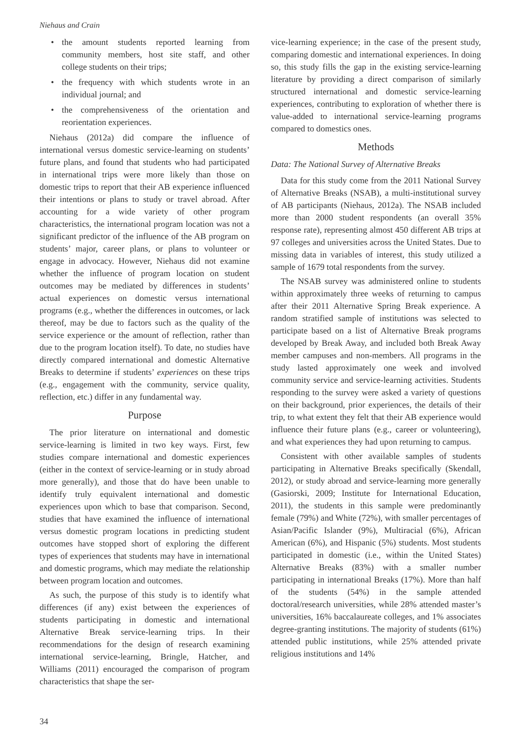Niehaus and Crain
• the amount students reported learning from community members, host site staff, and other college students on their trips;
• the frequency with which students wrote in an individual journal; and
• the comprehensiveness of the orientation and reorientation experiences.
Niehaus (2012a) did compare the influence of international versus domestic service-learning on students’ future plans, and found that students who had participated in international trips were more likely than those on domestic trips to report that their AB experience influenced their intentions or plans to study or travel abroad. After accounting for a wide variety of other program characteristics, the international program location was not a significant predictor of the influence of the AB program on students’ major, career plans, or plans to volunteer or engage in advocacy. However, Niehaus did not examine whether the influence of program location on student outcomes may be mediated by differences in students’ actual experiences on domestic versus international programs (e.g., whether the differences in outcomes, or lack thereof, may be due to factors such as the quality of the service experience or the amount of reflection, rather than due to the program location itself). To date, no studies have directly compared international and domestic Alternative Breaks to determine if students’ experiences on these trips (e.g., engagement with the community, service quality, reflection, etc.) differ in any fundamental way.
Purpose
The prior literature on international and domestic service-learning is limited in two key ways. First, few studies compare international and domestic experiences (either in the context of service-learning or in study abroad more generally), and those that do have been unable to identify truly equivalent international and domestic experiences upon which to base that comparison. Second, studies that have examined the influence of international versus domestic program locations in predicting student outcomes have stopped short of exploring the different types of experiences that students may have in international and domestic programs, which may mediate the relationship between program location and outcomes.
As such, the purpose of this study is to identify what differences (if any) exist between the experiences of students participating in domestic and international Alternative Break service-learning trips. In their recommendations for the design of research examining international service-learning, Bringle, Hatcher, and Williams (2011) encouraged the comparison of program characteristics that shape the ser-
vice-learning experience; in the case of the present study, comparing domestic and international experiences. In doing so, this study fills the gap in the existing service-learning literature by providing a direct comparison of similarly structured international and domestic service-learning experiences, contributing to exploration of whether there is value-added to international service-learning programs compared to domestics ones.
Methods
Data: The National Survey of Alternative Breaks
Data for this study come from the 2011 National Survey of Alternative Breaks (NSAB), a multi-institutional survey of AB participants (Niehaus, 2012a). The NSAB included more than 2000 student respondents (an overall 35% response rate), representing almost 450 different AB trips at 97 colleges and universities across the United States. Due to missing data in variables of interest, this study utilized a sample of 1679 total respondents from the survey.
The NSAB survey was administered online to students within approximately three weeks of returning to campus after their 2011 Alternative Spring Break experience. A random stratified sample of institutions was selected to participate based on a list of Alternative Break programs developed by Break Away, and included both Break Away member campuses and non-members. All programs in the study lasted approximately one week and involved community service and service-learning activities. Students responding to the survey were asked a variety of questions on their background, prior experiences, the details of their trip, to what extent they felt that their AB experience would influence their future plans (e.g., career or volunteering), and what experiences they had upon returning to campus.
Consistent with other available samples of students participating in Alternative Breaks specifically (Skendall, 2012), or study abroad and service-learning more generally (Gasiorski, 2009; Institute for International Education, 2011), the students in this sample were predominantly female (79%) and White (72%), with smaller percentages of Asian/Pacific Islander (9%), Multiracial (6%), African American (6%), and Hispanic (5%) students. Most students participated in domestic (i.e., within the United States) Alternative Breaks (83%) with a smaller number participating in international Breaks (17%). More than half of the students (54%) in the sample attended doctoral/research universities, while 28% attended master’s universities, 16% baccalaureate colleges, and 1% associates degree-granting institutions. The majority of students (61%) attended public institutions, while 25% attended private religious institutions and 14%
34